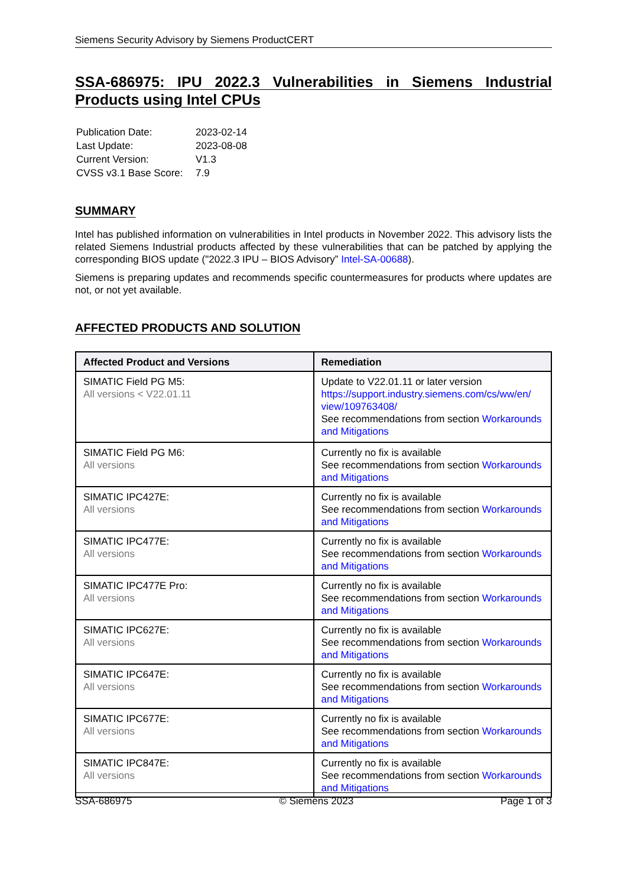Siemens Security Advisory by Siemens ProductCERT
SSA-686975: IPU 2022.3 Vulnerabilities in Siemens Industrial Products using Intel CPUs
| Publication Date: | 2023-02-14 |
| Last Update: | 2023-08-08 |
| Current Version: | V1.3 |
| CVSS v3.1 Base Score: | 7.9 |
SUMMARY
Intel has published information on vulnerabilities in Intel products in November 2022. This advisory lists the related Siemens Industrial products affected by these vulnerabilities that can be patched by applying the corresponding BIOS update ("2022.3 IPU – BIOS Advisory” Intel-SA-00688).
Siemens is preparing updates and recommends specific countermeasures for products where updates are not, or not yet available.
AFFECTED PRODUCTS AND SOLUTION
| Affected Product and Versions | Remediation |
| --- | --- |
| SIMATIC Field PG M5: All versions < V22.01.11 | Update to V22.01.11 or later version https://support.industry.siemens.com/cs/ww/en/ view/109763408/ See recommendations from section Workarounds and Mitigations |
| SIMATIC Field PG M6: All versions | Currently no fix is available See recommendations from section Workarounds and Mitigations |
| SIMATIC IPC427E: All versions | Currently no fix is available See recommendations from section Workarounds and Mitigations |
| SIMATIC IPC477E: All versions | Currently no fix is available See recommendations from section Workarounds and Mitigations |
| SIMATIC IPC477E Pro: All versions | Currently no fix is available See recommendations from section Workarounds and Mitigations |
| SIMATIC IPC627E: All versions | Currently no fix is available See recommendations from section Workarounds and Mitigations |
| SIMATIC IPC647E: All versions | Currently no fix is available See recommendations from section Workarounds and Mitigations |
| SIMATIC IPC677E: All versions | Currently no fix is available See recommendations from section Workarounds and Mitigations |
| SIMATIC IPC847E: All versions | Currently no fix is available See recommendations from section Workarounds and Mitigations |
SSA-686975 © Siemens 2023 Page 1 of 3